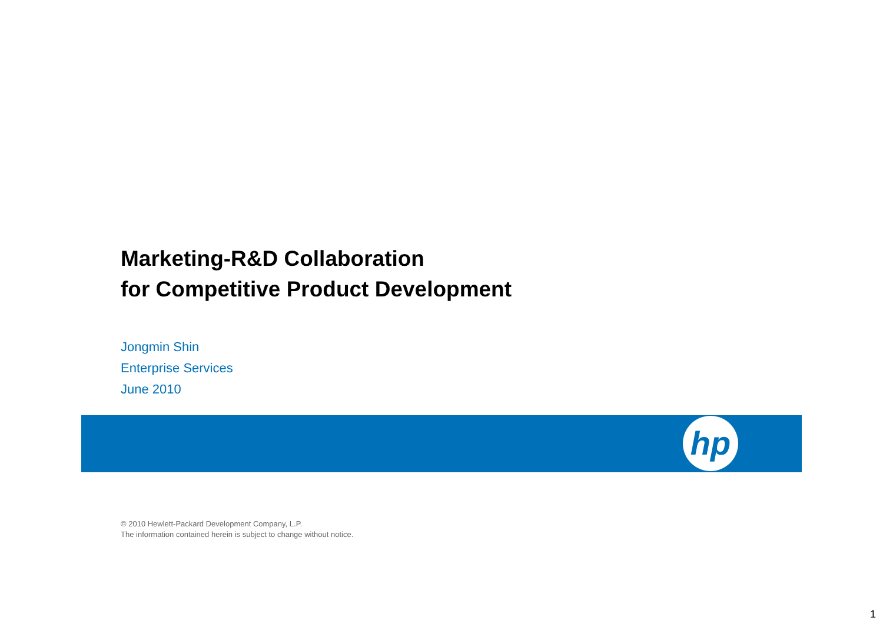Marketing-R&D Collaboration
for Competitive Product Development
Jongmin Shin
Enterprise Services
June 2010
hp
© 2010 Hewlett-Packard Development Company, L.P.
The information contained herein is subject to change without notice.
1